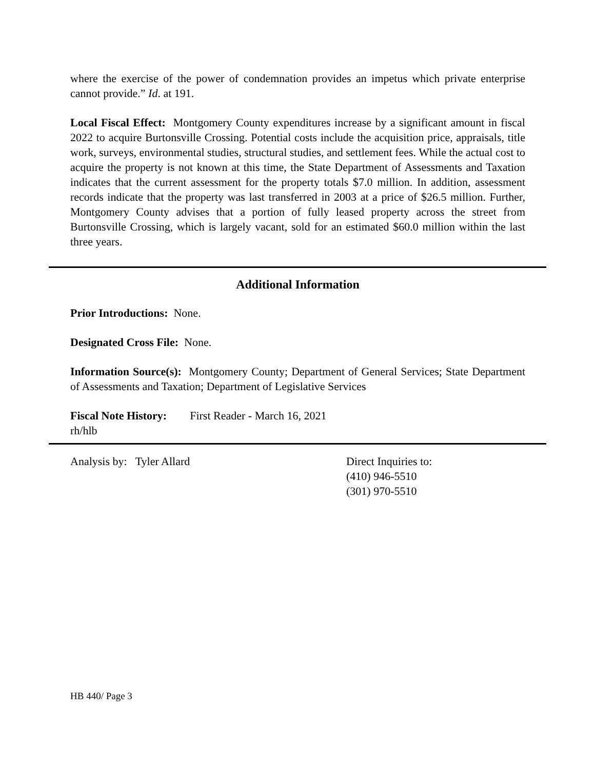where the exercise of the power of condemnation provides an impetus which private enterprise cannot provide.” Id. at 191.
Local Fiscal Effect: Montgomery County expenditures increase by a significant amount in fiscal 2022 to acquire Burtonsville Crossing. Potential costs include the acquisition price, appraisals, title work, surveys, environmental studies, structural studies, and settlement fees. While the actual cost to acquire the property is not known at this time, the State Department of Assessments and Taxation indicates that the current assessment for the property totals $7.0 million. In addition, assessment records indicate that the property was last transferred in 2003 at a price of $26.5 million. Further, Montgomery County advises that a portion of fully leased property across the street from Burtonsville Crossing, which is largely vacant, sold for an estimated $60.0 million within the last three years.
Additional Information
Prior Introductions: None.
Designated Cross File: None.
Information Source(s): Montgomery County; Department of General Services; State Department of Assessments and Taxation; Department of Legislative Services
Fiscal Note History: First Reader - March 16, 2021
rh/hlb
Analysis by: Tyler Allard Direct Inquiries to:
(410) 946-5510
(301) 970-5510
HB 440/ Page 3